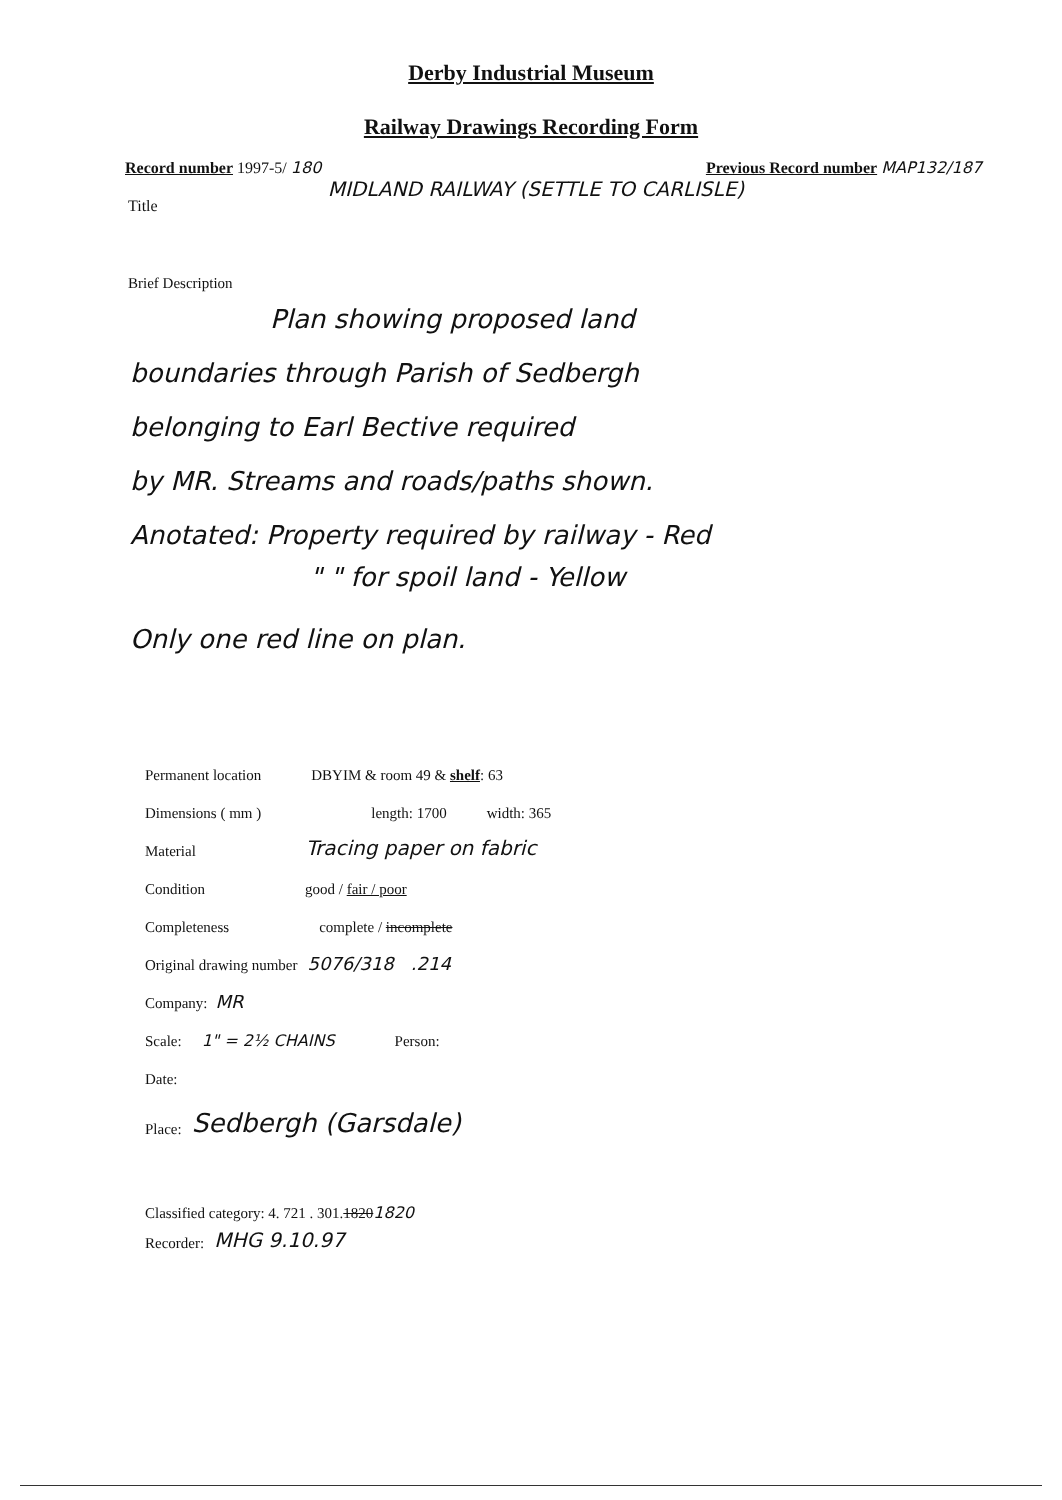Derby Industrial Museum
Railway Drawings Recording Form
Record number 1997-5/ 180 Previous Record number MAP132/187
Title MIDLAND RAILWAY (SETTLE TO CARLISLE)
Brief Description
Plan showing proposed land
boundaries through Parish of Sedbergh
belonging to Earl Bective required
by MR. Streams and roads/paths shown.
Anotated: Property required by railway - Red
" " for spoil land - Yellow
Only one red line on plan.
Permanent location DBYIM & room 49 & shelf: 63
Dimensions ( mm ) length: 1700 width: 365
Material Tracing paper on fabric
Condition good / fair / poor
Completeness complete / incomplete
Original drawing number 5076/318 .214
Company: MR
Scale: 1" = 2½ CHAINS Person:
Date:
Place: Sedbergh (Garsdale)
Classified category: 4. 721 . 301. 1820 1820
Recorder: MHG 9.10.97